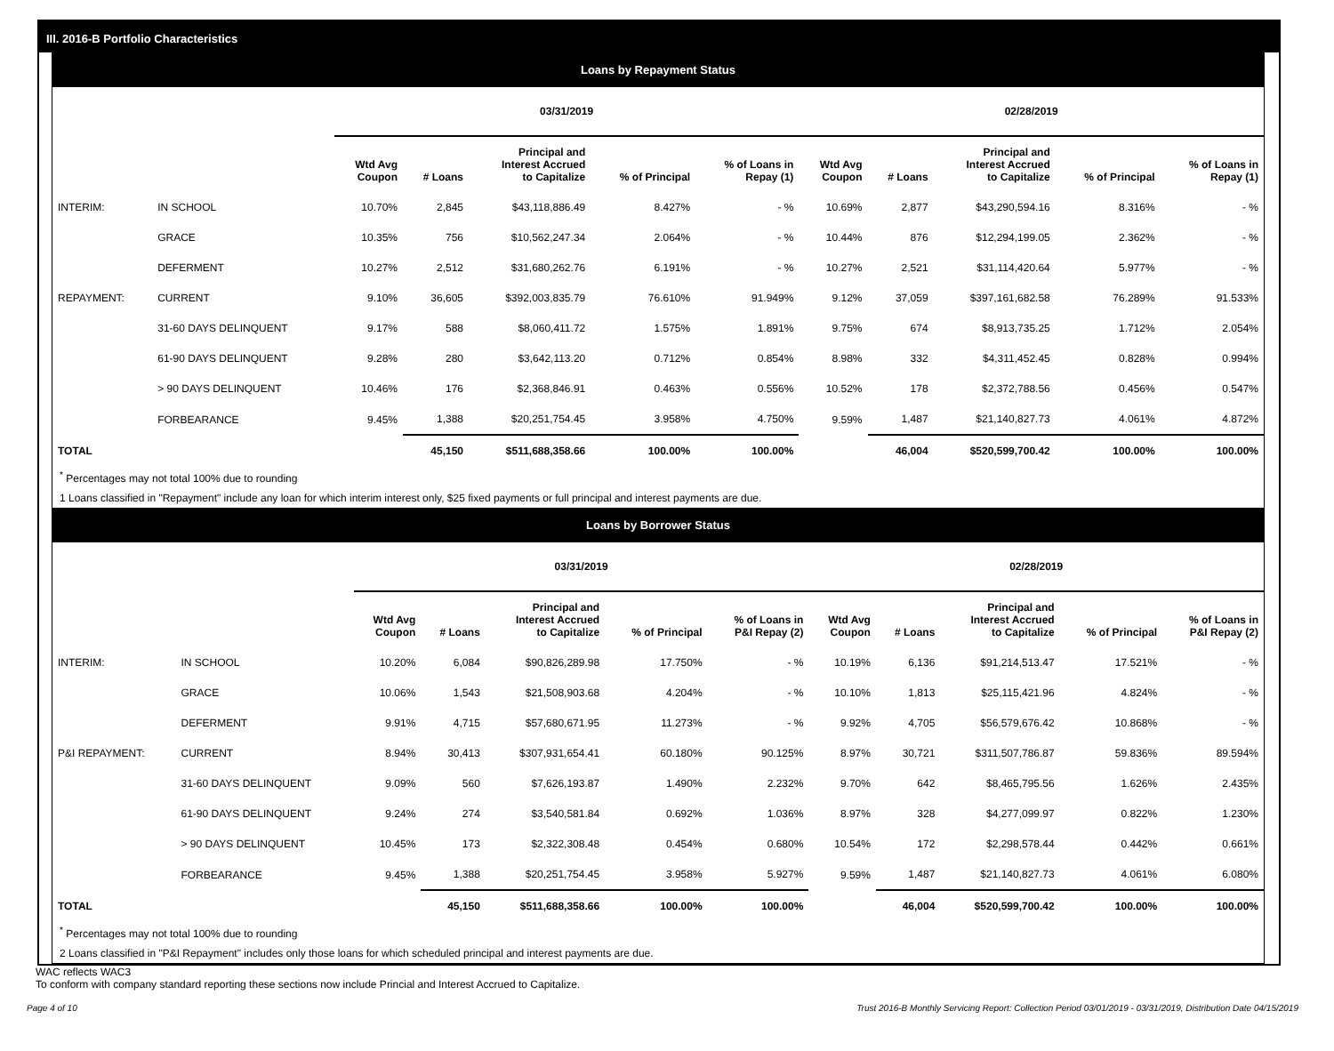III. 2016-B Portfolio Characteristics
Loans by Repayment Status
| | | 03/31/2019 | | | | | 02/28/2019 | | | | |
| --- | --- | --- | --- | --- | --- | --- | --- | --- | --- | --- | --- |
| | | Wtd Avg Coupon | # Loans | Principal and Interest Accrued to Capitalize | % of Principal | % of Loans in Repay (1) | Wtd Avg Coupon | # Loans | Principal and Interest Accrued to Capitalize | % of Principal | % of Loans in Repay (1) |
| INTERIM: | IN SCHOOL | 10.70% | 2,845 | $43,118,886.49 | 8.427% | - % | 10.69% | 2,877 | $43,290,594.16 | 8.316% | - % |
| | GRACE | 10.35% | 756 | $10,562,247.34 | 2.064% | - % | 10.44% | 876 | $12,294,199.05 | 2.362% | - % |
| | DEFERMENT | 10.27% | 2,512 | $31,680,262.76 | 6.191% | - % | 10.27% | 2,521 | $31,114,420.64 | 5.977% | - % |
| REPAYMENT: | CURRENT | 9.10% | 36,605 | $392,003,835.79 | 76.610% | 91.949% | 9.12% | 37,059 | $397,161,682.58 | 76.289% | 91.533% |
| | 31-60 DAYS DELINQUENT | 9.17% | 588 | $8,060,411.72 | 1.575% | 1.891% | 9.75% | 674 | $8,913,735.25 | 1.712% | 2.054% |
| | 61-90 DAYS DELINQUENT | 9.28% | 280 | $3,642,113.20 | 0.712% | 0.854% | 8.98% | 332 | $4,311,452.45 | 0.828% | 0.994% |
| | > 90 DAYS DELINQUENT | 10.46% | 176 | $2,368,846.91 | 0.463% | 0.556% | 10.52% | 178 | $2,372,788.56 | 0.456% | 0.547% |
| | FORBEARANCE | 9.45% | 1,388 | $20,251,754.45 | 3.958% | 4.750% | 9.59% | 1,487 | $21,140,827.73 | 4.061% | 4.872% |
| TOTAL | | | 45,150 | $511,688,358.66 | 100.00% | 100.00% | | 46,004 | $520,599,700.42 | 100.00% | 100.00% |
<sup>*</sup> Percentages may not total 100% due to rounding
1 Loans classified in "Repayment" include any loan for which interim interest only, $25 fixed payments or full principal and interest payments are due.
Loans by Borrower Status
| | | 03/31/2019 | | | | | 02/28/2019 | | | | |
| --- | --- | --- | --- | --- | --- | --- | --- | --- | --- | --- | --- |
| | | Wtd Avg Coupon | # Loans | Principal and Interest Accrued to Capitalize | % of Principal | % of Loans in P&I Repay (2) | Wtd Avg Coupon | # Loans | Principal and Interest Accrued to Capitalize | % of Principal | % of Loans in P&I Repay (2) |
| INTERIM: | IN SCHOOL | 10.20% | 6,084 | $90,826,289.98 | 17.750% | - % | 10.19% | 6,136 | $91,214,513.47 | 17.521% | - % |
| | GRACE | 10.06% | 1,543 | $21,508,903.68 | 4.204% | - % | 10.10% | 1,813 | $25,115,421.96 | 4.824% | - % |
| | DEFERMENT | 9.91% | 4,715 | $57,680,671.95 | 11.273% | - % | 9.92% | 4,705 | $56,579,676.42 | 10.868% | - % |
| P&I REPAYMENT: | CURRENT | 8.94% | 30,413 | $307,931,654.41 | 60.180% | 90.125% | 8.97% | 30,721 | $311,507,786.87 | 59.836% | 89.594% |
| | 31-60 DAYS DELINQUENT | 9.09% | 560 | $7,626,193.87 | 1.490% | 2.232% | 9.70% | 642 | $8,465,795.56 | 1.626% | 2.435% |
| | 61-90 DAYS DELINQUENT | 9.24% | 274 | $3,540,581.84 | 0.692% | 1.036% | 8.97% | 328 | $4,277,099.97 | 0.822% | 1.230% |
| | > 90 DAYS DELINQUENT | 10.45% | 173 | $2,322,308.48 | 0.454% | 0.680% | 10.54% | 172 | $2,298,578.44 | 0.442% | 0.661% |
| | FORBEARANCE | 9.45% | 1,388 | $20,251,754.45 | 3.958% | 5.927% | 9.59% | 1,487 | $21,140,827.73 | 4.061% | 6.080% |
| TOTAL | | | 45,150 | $511,688,358.66 | 100.00% | 100.00% | | 46,004 | $520,599,700.42 | 100.00% | 100.00% |
<sup>*</sup> Percentages may not total 100% due to rounding
2 Loans classified in "P&I Repayment" includes only those loans for which scheduled principal and interest payments are due.
WAC reflects WAC3
To conform with company standard reporting these sections now include Princial and Interest Accrued to Capitalize.
Page 4 of 10 Trust 2016-B Monthly Servicing Report: Collection Period 03/01/2019 - 03/31/2019, Distribution Date 04/15/2019